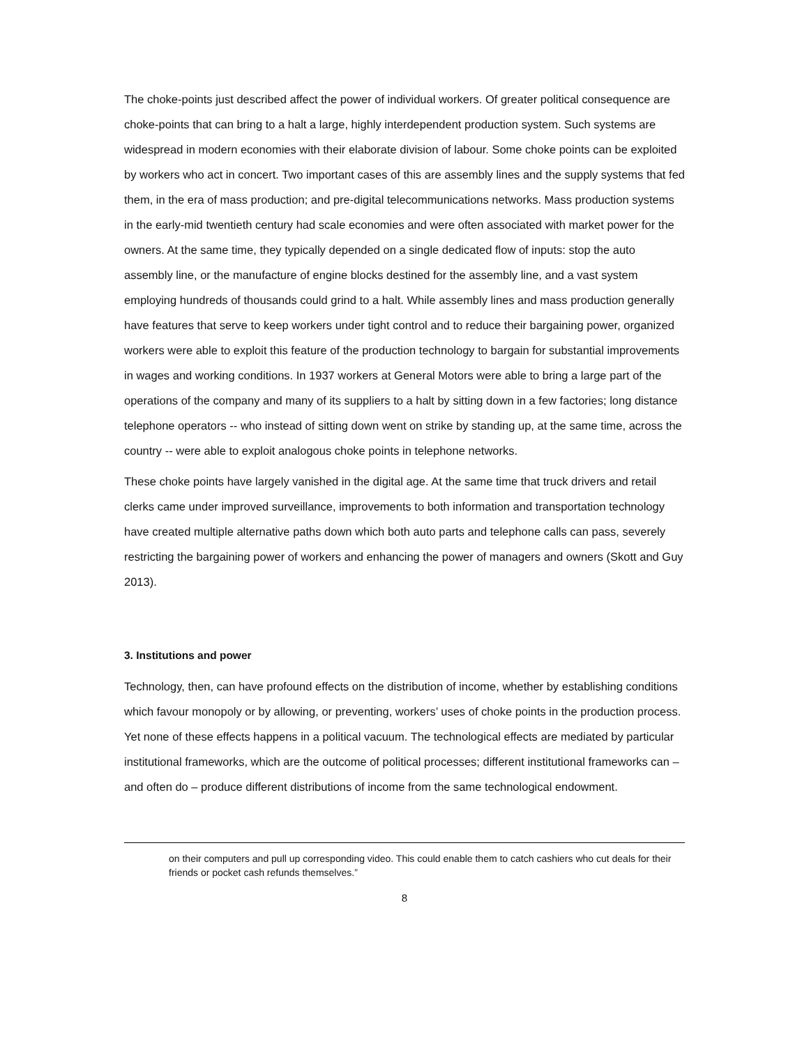The choke-points just described affect the power of individual workers. Of greater political consequence are choke-points that can bring to a halt a large, highly interdependent production system. Such systems are widespread in modern economies with their elaborate division of labour. Some choke points can be exploited by workers who act in concert. Two important cases of this are assembly lines and the supply systems that fed them, in the era of mass production; and pre-digital telecommunications networks. Mass production systems in the early-mid twentieth century had scale economies and were often associated with market power for the owners. At the same time, they typically depended on a single dedicated flow of inputs: stop the auto assembly line, or the manufacture of engine blocks destined for the assembly line, and a vast system employing hundreds of thousands could grind to a halt. While assembly lines and mass production generally have features that serve to keep workers under tight control and to reduce their bargaining power, organized workers were able to exploit this feature of the production technology to bargain for substantial improvements in wages and working conditions. In 1937 workers at General Motors were able to bring a large part of the operations of the company and many of its suppliers to a halt by sitting down in a few factories; long distance telephone operators -- who instead of sitting down went on strike by standing up, at the same time, across the country -- were able to exploit analogous choke points in telephone networks.
These choke points have largely vanished in the digital age. At the same time that truck drivers and retail clerks came under improved surveillance, improvements to both information and transportation technology have created multiple alternative paths down which both auto parts and telephone calls can pass, severely restricting the bargaining power of workers and enhancing the power of managers and owners (Skott and Guy 2013).
3. Institutions and power
Technology, then, can have profound effects on the distribution of income, whether by establishing conditions which favour monopoly or by allowing, or preventing, workers’ uses of choke points in the production process. Yet none of these effects happens in a political vacuum. The technological effects are mediated by particular institutional frameworks, which are the outcome of political processes; different institutional frameworks can – and often do – produce different distributions of income from the same technological endowment.
on their computers and pull up corresponding video. This could enable them to catch cashiers who cut deals for their friends or pocket cash refunds themselves.”
8